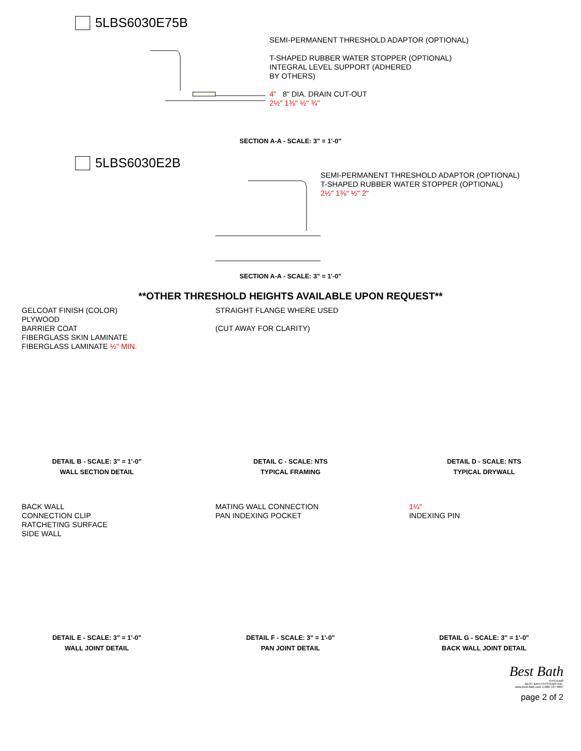5LBS6030E75B
SEMI-PERMANENT THRESHOLD ADAPTOR (OPTIONAL)
T-SHAPED RUBBER WATER STOPPER (OPTIONAL)
INTEGRAL LEVEL SUPPORT (ADHERED
BY OTHERS)
4" 8" DIA. DRAIN CUT-OUT
2½" 1⅜" ½" ¾"
SECTION A-A - SCALE: 3" = 1'-0"
5LBS6030E2B
SEMI-PERMANENT THRESHOLD ADAPTOR (OPTIONAL)
T-SHAPED RUBBER WATER STOPPER (OPTIONAL)
2½" 1⅜" ½" 2"
SECTION A-A - SCALE: 3" = 1'-0"
**OTHER THRESHOLD HEIGHTS AVAILABLE UPON REQUEST**
GELCOAT FINISH (COLOR)
PLYWOOD
BARRIER COAT
FIBERGLASS SKIN LAMINATE
FIBERGLASS LAMINATE ½" MIN.
DETAIL B - SCALE: 3" = 1'-0"
WALL SECTION DETAIL
STRAIGHT FLANGE WHERE USED
(CUT AWAY FOR CLARITY)
DETAIL C - SCALE: NTS
TYPICAL FRAMING
DETAIL D - SCALE: NTS
TYPICAL DRYWALL
BACK WALL
CONNECTION CLIP
RATCHETING SURFACE
SIDE WALL
DETAIL E - SCALE: 3" = 1'-0"
WALL JOINT DETAIL
MATING WALL CONNECTION
PAN INDEXING POCKET
DETAIL F - SCALE: 3" = 1'-0"
PAN JOINT DETAIL
1¼"
INDEXING PIN
DETAIL G - SCALE: 3" = 1'-0"
BACK WALL JOINT DETAIL
Best Bath
SYSTEMS
BEST BATH SYSTEMS INC.
www.best-bath.com 1-800-727-9907
page 2 of 2